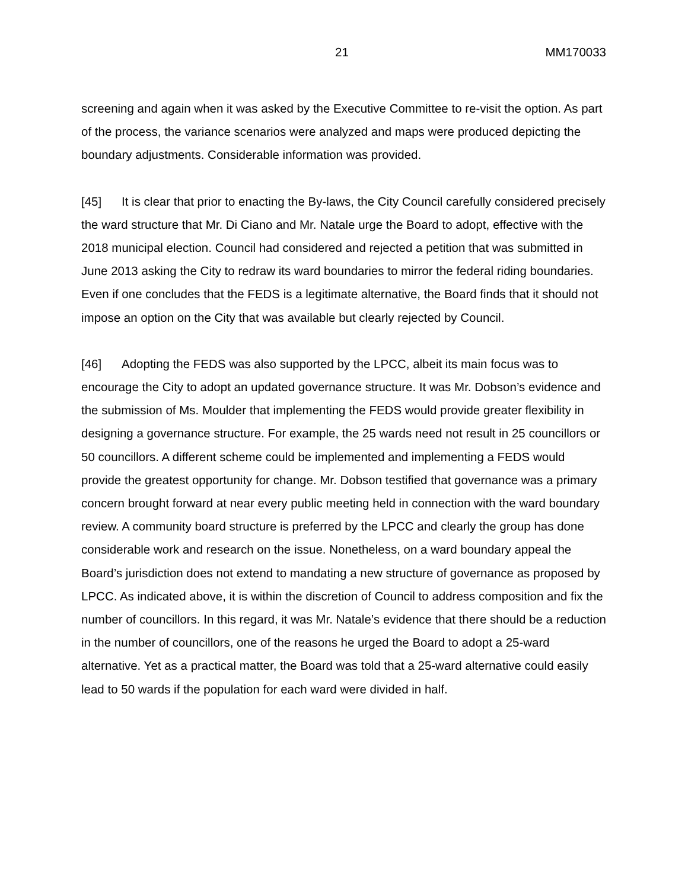21 MM170033
screening and again when it was asked by the Executive Committee to re-visit the option. As part of the process, the variance scenarios were analyzed and maps were produced depicting the boundary adjustments. Considerable information was provided.
[45] It is clear that prior to enacting the By-laws, the City Council carefully considered precisely the ward structure that Mr. Di Ciano and Mr. Natale urge the Board to adopt, effective with the 2018 municipal election. Council had considered and rejected a petition that was submitted in June 2013 asking the City to redraw its ward boundaries to mirror the federal riding boundaries. Even if one concludes that the FEDS is a legitimate alternative, the Board finds that it should not impose an option on the City that was available but clearly rejected by Council.
[46] Adopting the FEDS was also supported by the LPCC, albeit its main focus was to encourage the City to adopt an updated governance structure. It was Mr. Dobson’s evidence and the submission of Ms. Moulder that implementing the FEDS would provide greater flexibility in designing a governance structure. For example, the 25 wards need not result in 25 councillors or 50 councillors. A different scheme could be implemented and implementing a FEDS would provide the greatest opportunity for change. Mr. Dobson testified that governance was a primary concern brought forward at near every public meeting held in connection with the ward boundary review. A community board structure is preferred by the LPCC and clearly the group has done considerable work and research on the issue. Nonetheless, on a ward boundary appeal the Board’s jurisdiction does not extend to mandating a new structure of governance as proposed by LPCC. As indicated above, it is within the discretion of Council to address composition and fix the number of councillors. In this regard, it was Mr. Natale’s evidence that there should be a reduction in the number of councillors, one of the reasons he urged the Board to adopt a 25-ward alternative. Yet as a practical matter, the Board was told that a 25-ward alternative could easily lead to 50 wards if the population for each ward were divided in half.